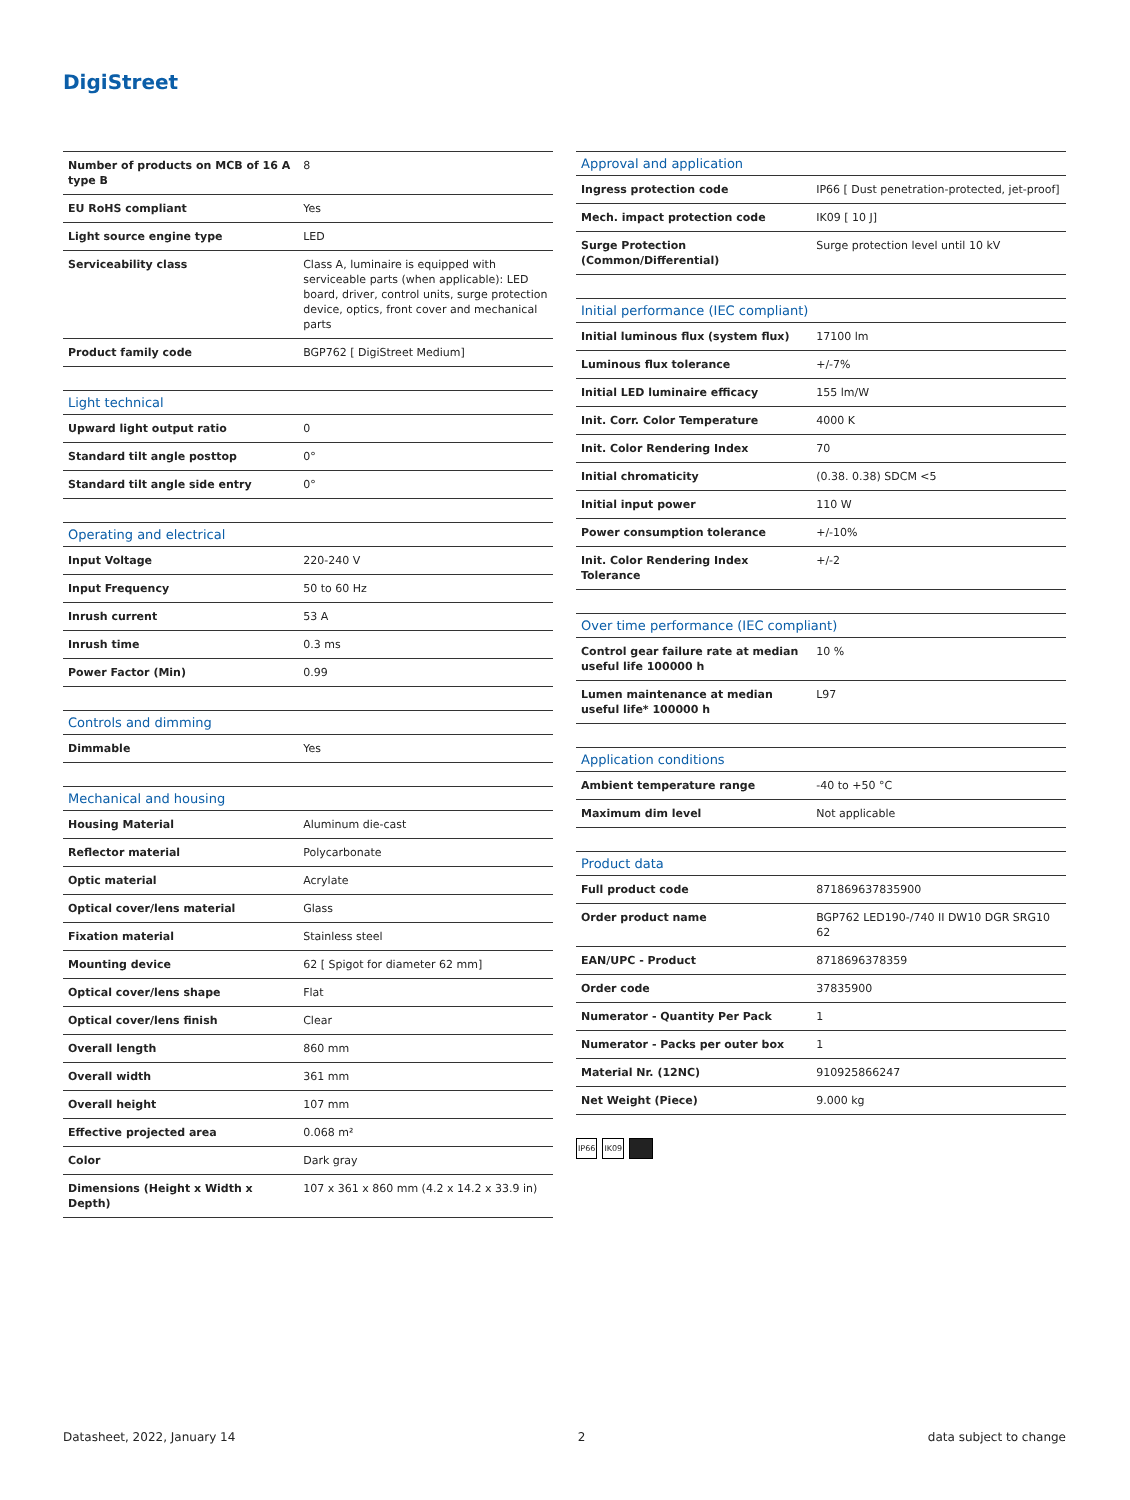DigiStreet
| Number of products on MCB of 16 A type B | 8 |
| EU RoHS compliant | Yes |
| Light source engine type | LED |
| Serviceability class | Class A, luminaire is equipped with serviceable parts (when applicable): LED board, driver, control units, surge protection device, optics, front cover and mechanical parts |
| Product family code | BGP762 [ DigiStreet Medium] |
| Light technical | |
| --- | --- |
| Upward light output ratio | 0 |
| Standard tilt angle posttop | 0° |
| Standard tilt angle side entry | 0° |
| Operating and electrical | |
| --- | --- |
| Input Voltage | 220-240 V |
| Input Frequency | 50 to 60 Hz |
| Inrush current | 53 A |
| Inrush time | 0.3 ms |
| Power Factor (Min) | 0.99 |
| Controls and dimming | |
| --- | --- |
| Dimmable | Yes |
| Mechanical and housing | |
| --- | --- |
| Housing Material | Aluminum die-cast |
| Reflector material | Polycarbonate |
| Optic material | Acrylate |
| Optical cover/lens material | Glass |
| Fixation material | Stainless steel |
| Mounting device | 62 [ Spigot for diameter 62 mm] |
| Optical cover/lens shape | Flat |
| Optical cover/lens finish | Clear |
| Overall length | 860 mm |
| Overall width | 361 mm |
| Overall height | 107 mm |
| Effective projected area | 0.068 m² |
| Color | Dark gray |
| Dimensions (Height x Width x Depth) | 107 x 361 x 860 mm (4.2 x 14.2 x 33.9 in) |
| Approval and application | |
| --- | --- |
| Ingress protection code | IP66 [ Dust penetration-protected, jet-proof] |
| Mech. impact protection code | IK09 [ 10 J] |
| Surge Protection (Common/Differential) | Surge protection level until 10 kV |
| Initial performance (IEC compliant) | |
| --- | --- |
| Initial luminous flux (system flux) | 17100 lm |
| Luminous flux tolerance | +/-7% |
| Initial LED luminaire efficacy | 155 lm/W |
| Init. Corr. Color Temperature | 4000 K |
| Init. Color Rendering Index | 70 |
| Initial chromaticity | (0.38. 0.38) SDCM <5 |
| Initial input power | 110 W |
| Power consumption tolerance | +/-10% |
| Init. Color Rendering Index Tolerance | +/-2 |
| Over time performance (IEC compliant) | |
| --- | --- |
| Control gear failure rate at median useful life 100000 h | 10 % |
| Lumen maintenance at median useful life* 100000 h | L97 |
| Application conditions | |
| --- | --- |
| Ambient temperature range | -40 to +50 °C |
| Maximum dim level | Not applicable |
| Product data | |
| --- | --- |
| Full product code | 871869637835900 |
| Order product name | BGP762 LED190-/740 II DW10 DGR SRG10 62 |
| EAN/UPC - Product | 8718696378359 |
| Order code | 37835900 |
| Numerator - Quantity Per Pack | 1 |
| Numerator - Packs per outer box | 1 |
| Material Nr. (12NC) | 910925866247 |
| Net Weight (Piece) | 9.000 kg |
IP66 IK09
Datasheet, 2022, January 14 2 data subject to change